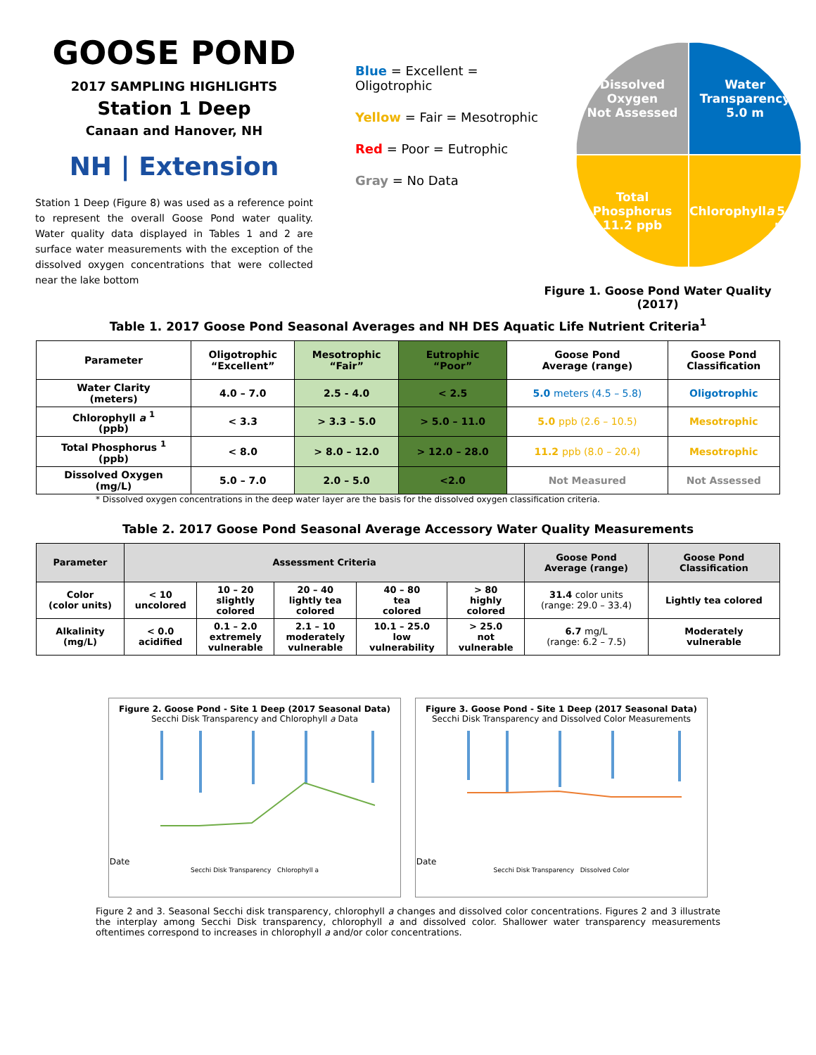GOOSE POND
2017 SAMPLING HIGHLIGHTS
Station 1 Deep
Canaan and Hanover, NH
NH | Extension
Station 1 Deep (Figure 8) was used as a reference point to represent the overall Goose Pond water quality. Water quality data displayed in Tables 1 and 2 are surface water measurements with the exception of the dissolved oxygen concentrations that were collected near the lake bottom
Blue = Excellent = Oligotrophic
Yellow = Fair = Mesotrophic
Red = Poor = Eutrophic
Gray = No Data
Dissolved
Oxygen
Not Assessed
Water
Transparency
5.0 m
Total
Phosphorus
11.2 ppb
Chlorophyll a
5.0 ppb
Figure 1. Goose Pond Water Quality (2017)
Table 1. 2017 Goose Pond Seasonal Averages and NH DES Aquatic Life Nutrient Criteria<sup>1</sup>
| Parameter | Oligotrophic “Excellent” | Mesotrophic “Fair” | Eutrophic “Poor” | Goose Pond Average (range) | Goose Pond Classification |
| --- | --- | --- | --- | --- | --- |
| Water Clarity (meters) | 4.0 – 7.0 | 2.5 - 4.0 | < 2.5 | 5.0 meters (4.5 – 5.8) | Oligotrophic |
| Chlorophyll a <sup>1</sup> (ppb) | < 3.3 | > 3.3 – 5.0 | > 5.0 – 11.0 | 5.0 ppb (2.6 – 10.5) | Mesotrophic |
| Total Phosphorus <sup>1</sup> (ppb) | < 8.0 | > 8.0 – 12.0 | > 12.0 – 28.0 | 11.2 ppb (8.0 – 20.4) | Mesotrophic |
| Dissolved Oxygen (mg/L) | 5.0 – 7.0 | 2.0 – 5.0 | <2.0 | Not Measured | Not Assessed |
* Dissolved oxygen concentrations in the deep water layer are the basis for the dissolved oxygen classification criteria.
Table 2. 2017 Goose Pond Seasonal Average Accessory Water Quality Measurements
| Parameter | Assessment Criteria | | | | | Goose Pond Average (range) | Goose Pond Classification |
| --- | --- | --- | --- | --- | --- | --- | --- |
| Color (color units) | < 10 uncolored | 10 – 20 slightly colored | 20 – 40 lightly tea colored | 40 – 80 tea colored | > 80 highly colored | 31.4 color units (range: 29.0 – 33.4) | Lightly tea colored |
| Alkalinity (mg/L) | < 0.0 acidified | 0.1 – 2.0 extremely vulnerable | 2.1 – 10 moderately vulnerable | 10.1 – 25.0 low vulnerability | > 25.0 not vulnerable | 6.7 mg/L (range: 6.2 – 7.5) | Moderately vulnerable |
Figure 2. Goose Pond - Site 1 Deep (2017 Seasonal Data)
Secchi Disk Transparency and Chlorophyll a Data
Date
Secchi Disk Transparency Chlorophyll a
Figure 3. Goose Pond - Site 1 Deep (2017 Seasonal Data)
Secchi Disk Transparency and Dissolved Color Measurements
Date
Secchi Disk Transparency Dissolved Color
Figure 2 and 3. Seasonal Secchi disk transparency, chlorophyll a changes and dissolved color concentrations. Figures 2 and 3 illustrate the interplay among Secchi Disk transparency, chlorophyll a and dissolved color. Shallower water transparency measurements oftentimes correspond to increases in chlorophyll a and/or color concentrations.